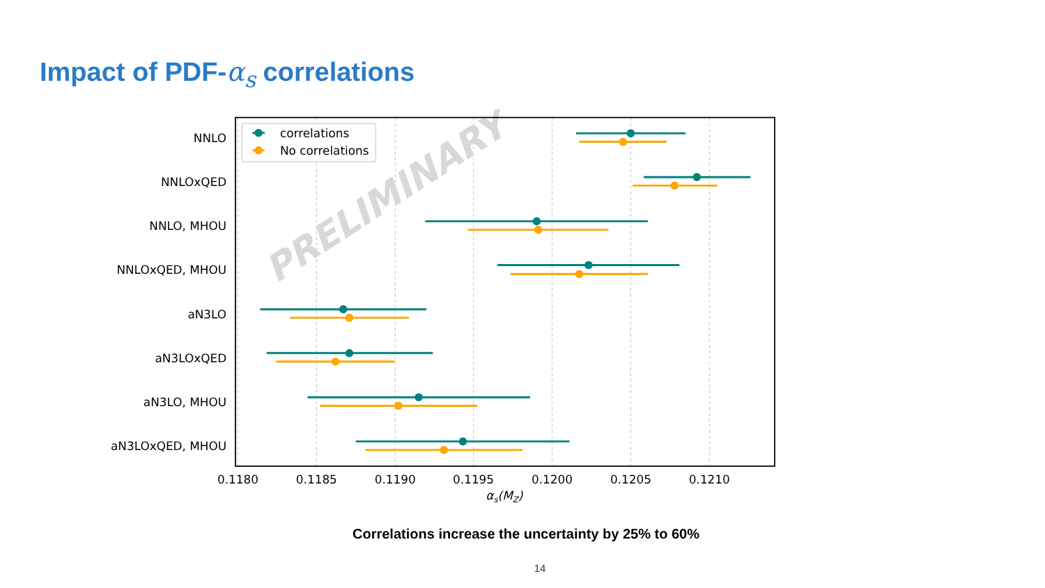Impact of PDF-α<sub>s</sub> correlations
PRELIMINARY
correlations
No correlations
NNLO
NNLOxQED
NNLO, MHOU
NNLOxQED, MHOU
aN3LO
aN3LOxQED
aN3LO, MHOU
aN3LOxQED, MHOU
0.1180
0.1185
0.1190
0.1195
0.1200
0.1205
0.1210
αs(MZ)
Correlations increase the uncertainty by 25% to 60%
14